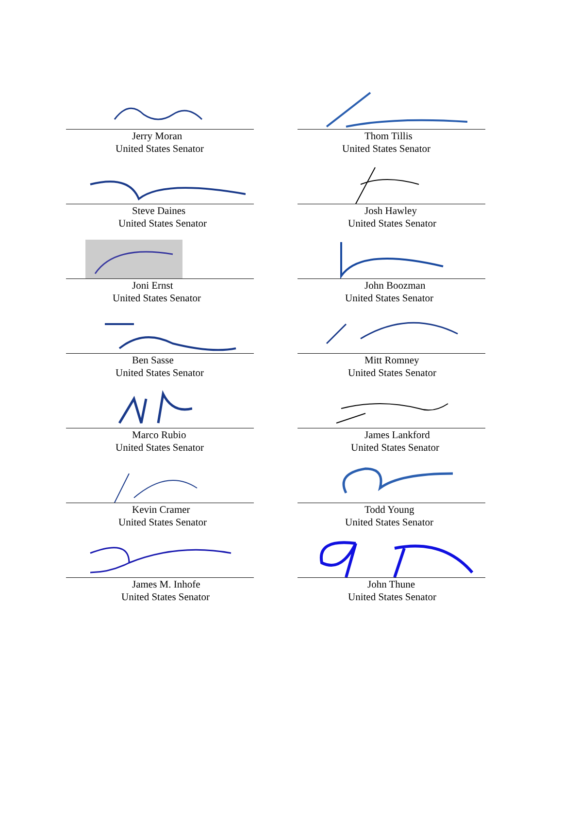Jerry Moran
United States Senator
Thom Tillis
United States Senator
Steve Daines
United States Senator
Josh Hawley
United States Senator
Joni Ernst
United States Senator
John Boozman
United States Senator
Ben Sasse
United States Senator
Mitt Romney
United States Senator
Marco Rubio
United States Senator
James Lankford
United States Senator
Kevin Cramer
United States Senator
Todd Young
United States Senator
James M. Inhofe
United States Senator
John Thune
United States Senator